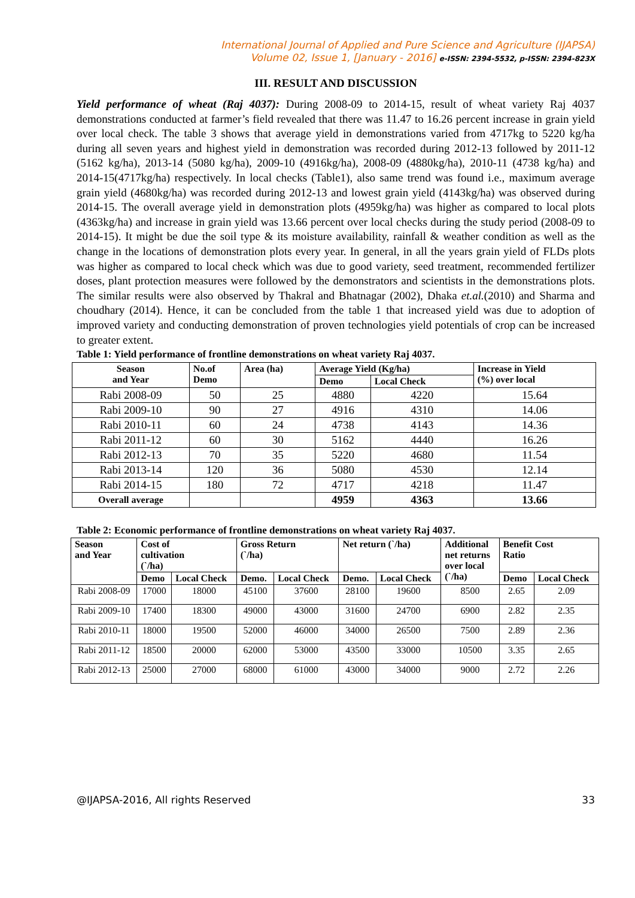International Journal of Applied and Pure Science and Agriculture (IJAPSA)
Volume 02, Issue 1, [January - 2016] e-ISSN: 2394-5532, p-ISSN: 2394-823X
III. RESULT AND DISCUSSION
Yield performance of wheat (Raj 4037): During 2008-09 to 2014-15, result of wheat variety Raj 4037 demonstrations conducted at farmer’s field revealed that there was 11.47 to 16.26 percent increase in grain yield over local check. The table 3 shows that average yield in demonstrations varied from 4717kg to 5220 kg/ha during all seven years and highest yield in demonstration was recorded during 2012-13 followed by 2011-12 (5162 kg/ha), 2013-14 (5080 kg/ha), 2009-10 (4916kg/ha), 2008-09 (4880kg/ha), 2010-11 (4738 kg/ha) and 2014-15(4717kg/ha) respectively. In local checks (Table1), also same trend was found i.e., maximum average grain yield (4680kg/ha) was recorded during 2012-13 and lowest grain yield (4143kg/ha) was observed during 2014-15. The overall average yield in demonstration plots (4959kg/ha) was higher as compared to local plots (4363kg/ha) and increase in grain yield was 13.66 percent over local checks during the study period (2008-09 to 2014-15). It might be due the soil type & its moisture availability, rainfall & weather condition as well as the change in the locations of demonstration plots every year. In general, in all the years grain yield of FLDs plots was higher as compared to local check which was due to good variety, seed treatment, recommended fertilizer doses, plant protection measures were followed by the demonstrators and scientists in the demonstrations plots. The similar results were also observed by Thakral and Bhatnagar (2002), Dhaka et.al.(2010) and Sharma and choudhary (2014). Hence, it can be concluded from the table 1 that increased yield was due to adoption of improved variety and conducting demonstration of proven technologies yield potentials of crop can be increased to greater extent.
Table 1: Yield performance of frontline demonstrations on wheat variety Raj 4037.
| Season and Year | No.of Demo | Area (ha) | Average Yield (Kg/ha) | | Increase in Yield (%) over local |
| --- | --- | --- | --- | --- | --- |
| | | | Demo | Local Check | |
| Rabi 2008-09 | 50 | 25 | 4880 | 4220 | 15.64 |
| Rabi 2009-10 | 90 | 27 | 4916 | 4310 | 14.06 |
| Rabi 2010-11 | 60 | 24 | 4738 | 4143 | 14.36 |
| Rabi 2011-12 | 60 | 30 | 5162 | 4440 | 16.26 |
| Rabi 2012-13 | 70 | 35 | 5220 | 4680 | 11.54 |
| Rabi 2013-14 | 120 | 36 | 5080 | 4530 | 12.14 |
| Rabi 2014-15 | 180 | 72 | 4717 | 4218 | 11.47 |
| Overall average | | | 4959 | 4363 | 13.66 |
Table 2: Economic performance of frontline demonstrations on wheat variety Raj 4037.
| Season and Year | Cost of cultivation (`/ha) | | Gross Return (`/ha) | | Net return (`/ha) | | Additional net returns over local (`/ha) | Benefit Cost Ratio | |
| --- | --- | --- | --- | --- | --- | --- | --- | --- | --- |
| | Demo | Local Check | Demo. | Local Check | Demo. | Local Check | | Demo | Local Check |
| Rabi 2008-09 | 17000 | 18000 | 45100 | 37600 | 28100 | 19600 | 8500 | 2.65 | 2.09 |
| Rabi 2009-10 | 17400 | 18300 | 49000 | 43000 | 31600 | 24700 | 6900 | 2.82 | 2.35 |
| Rabi 2010-11 | 18000 | 19500 | 52000 | 46000 | 34000 | 26500 | 7500 | 2.89 | 2.36 |
| Rabi 2011-12 | 18500 | 20000 | 62000 | 53000 | 43500 | 33000 | 10500 | 3.35 | 2.65 |
| Rabi 2012-13 | 25000 | 27000 | 68000 | 61000 | 43000 | 34000 | 9000 | 2.72 | 2.26 |
@IJAPSA-2016, All rights Reserved 33